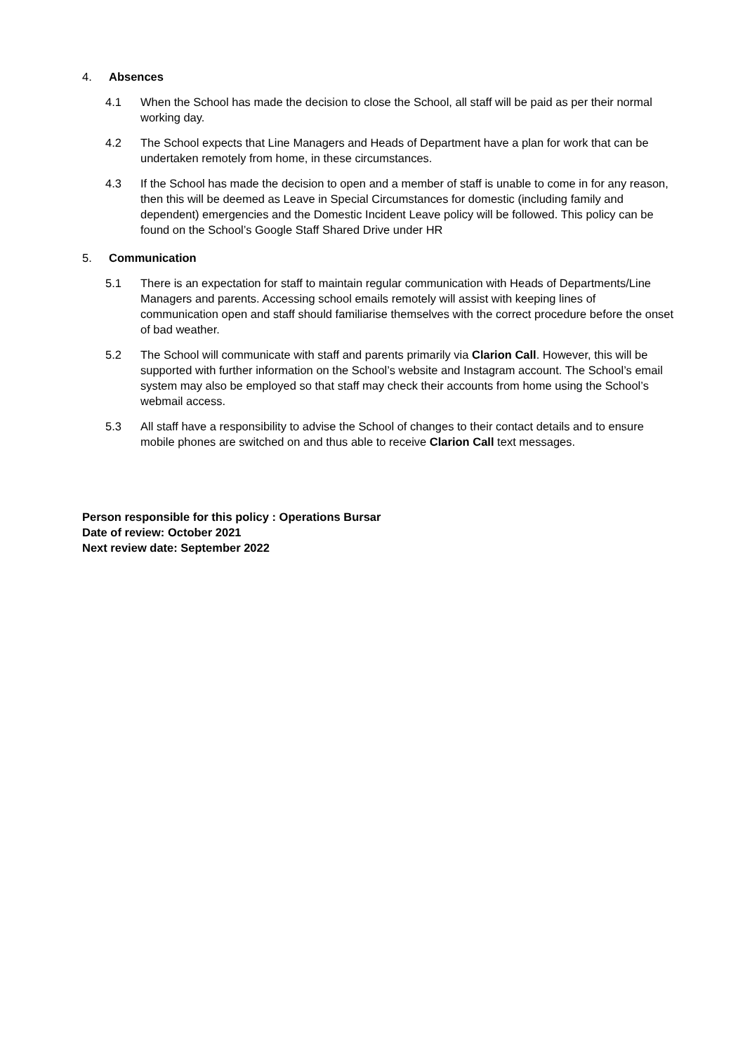4. Absences
4.1 When the School has made the decision to close the School, all staff will be paid as per their normal working day.
4.2 The School expects that Line Managers and Heads of Department have a plan for work that can be undertaken remotely from home, in these circumstances.
4.3 If the School has made the decision to open and a member of staff is unable to come in for any reason, then this will be deemed as Leave in Special Circumstances for domestic (including family and dependent) emergencies and the Domestic Incident Leave policy will be followed. This policy can be found on the School’s Google Staff Shared Drive under HR
5. Communication
5.1 There is an expectation for staff to maintain regular communication with Heads of Departments/Line Managers and parents. Accessing school emails remotely will assist with keeping lines of communication open and staff should familiarise themselves with the correct procedure before the onset of bad weather.
5.2 The School will communicate with staff and parents primarily via Clarion Call. However, this will be supported with further information on the School’s website and Instagram account. The School’s email system may also be employed so that staff may check their accounts from home using the School’s webmail access.
5.3 All staff have a responsibility to advise the School of changes to their contact details and to ensure mobile phones are switched on and thus able to receive Clarion Call text messages.
Person responsible for this policy : Operations Bursar
Date of review: October 2021
Next review date: September 2022